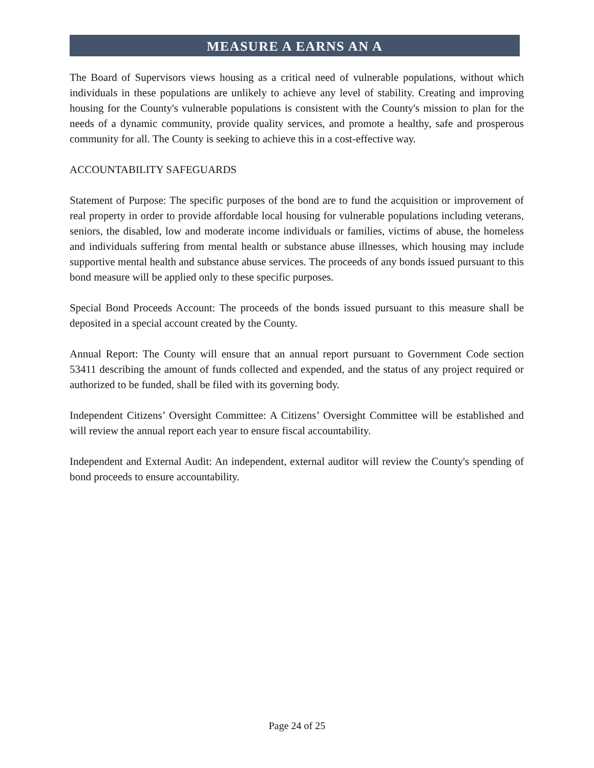MEASURE A EARNS AN A
The Board of Supervisors views housing as a critical need of vulnerable populations, without which individuals in these populations are unlikely to achieve any level of stability. Creating and improving housing for the County's vulnerable populations is consistent with the County's mission to plan for the needs of a dynamic community, provide quality services, and promote a healthy, safe and prosperous community for all. The County is seeking to achieve this in a cost-effective way.
ACCOUNTABILITY SAFEGUARDS
Statement of Purpose: The specific purposes of the bond are to fund the acquisition or improvement of real property in order to provide affordable local housing for vulnerable populations including veterans, seniors, the disabled, low and moderate income individuals or families, victims of abuse, the homeless and individuals suffering from mental health or substance abuse illnesses, which housing may include supportive mental health and substance abuse services. The proceeds of any bonds issued pursuant to this bond measure will be applied only to these specific purposes.
Special Bond Proceeds Account: The proceeds of the bonds issued pursuant to this measure shall be deposited in a special account created by the County.
Annual Report: The County will ensure that an annual report pursuant to Government Code section 53411 describing the amount of funds collected and expended, and the status of any project required or authorized to be funded, shall be filed with its governing body.
Independent Citizens’ Oversight Committee: A Citizens’ Oversight Committee will be established and will review the annual report each year to ensure fiscal accountability.
Independent and External Audit: An independent, external auditor will review the County's spending of bond proceeds to ensure accountability.
Page 24 of 25